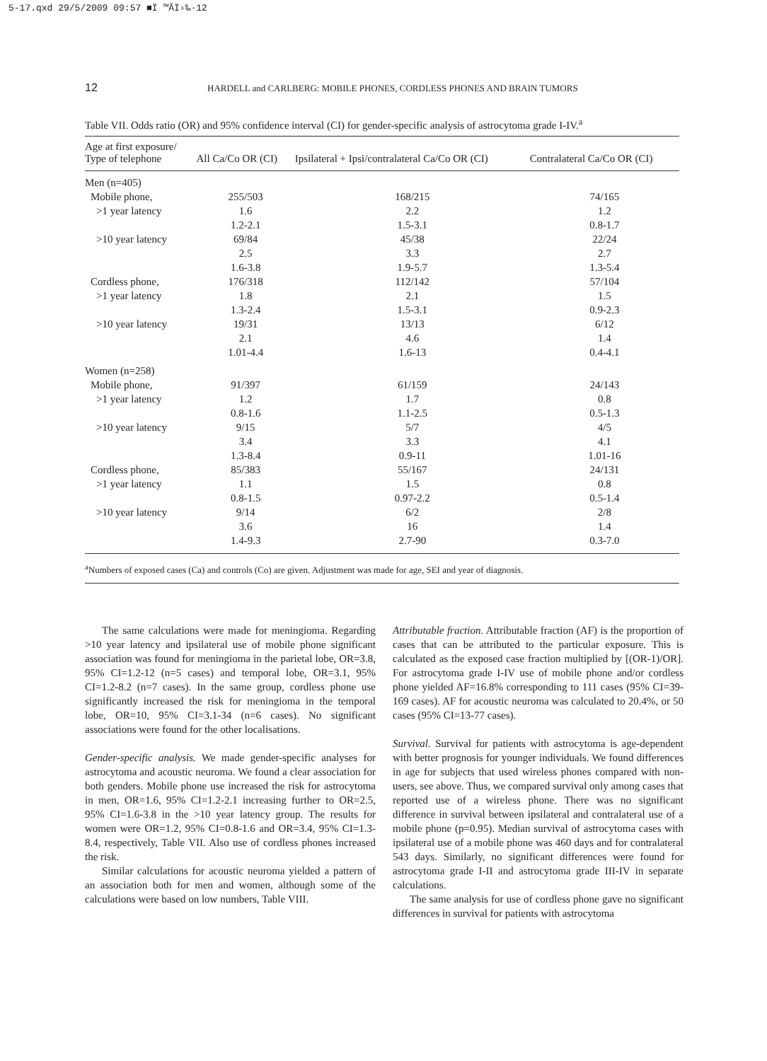5-17.qxd 29/5/2009 09:57 ■Ï ™ÃÏ›‰·12
12 HARDELL and CARLBERG: MOBILE PHONES, CORDLESS PHONES AND BRAIN TUMORS
Table VII. Odds ratio (OR) and 95% confidence interval (CI) for gender-specific analysis of astrocytoma grade I-IV.<sup>a</sup>
| Age at first exposure/ Type of telephone | All Ca/Co OR (CI) | Ipsilateral + Ipsi/contralateral Ca/Co OR (CI) | Contralateral Ca/Co OR (CI) |
| --- | --- | --- | --- |
| Men (n=405) | | | |
| Mobile phone, | 255/503 | 168/215 | 74/165 |
| >1 year latency | 1.6 | 2.2 | 1.2 |
| | 1.2-2.1 | 1.5-3.1 | 0.8-1.7 |
| >10 year latency | 69/84 | 45/38 | 22/24 |
| | 2.5 | 3.3 | 2.7 |
| | 1.6-3.8 | 1.9-5.7 | 1.3-5.4 |
| Cordless phone, | 176/318 | 112/142 | 57/104 |
| >1 year latency | 1.8 | 2.1 | 1.5 |
| | 1.3-2.4 | 1.5-3.1 | 0.9-2.3 |
| >10 year latency | 19/31 | 13/13 | 6/12 |
| | 2.1 | 4.6 | 1.4 |
| | 1.01-4.4 | 1.6-13 | 0.4-4.1 |
| Women (n=258) | | | |
| Mobile phone, | 91/397 | 61/159 | 24/143 |
| >1 year latency | 1.2 | 1.7 | 0.8 |
| | 0.8-1.6 | 1.1-2.5 | 0.5-1.3 |
| >10 year latency | 9/15 | 5/7 | 4/5 |
| | 3.4 | 3.3 | 4.1 |
| | 1.3-8.4 | 0.9-11 | 1.01-16 |
| Cordless phone, | 85/383 | 55/167 | 24/131 |
| >1 year latency | 1.1 | 1.5 | 0.8 |
| | 0.8-1.5 | 0.97-2.2 | 0.5-1.4 |
| >10 year latency | 9/14 | 6/2 | 2/8 |
| | 3.6 | 16 | 1.4 |
| | 1.4-9.3 | 2.7-90 | 0.3-7.0 |
<sup>a</sup> Numbers of exposed cases (Ca) and controls (Co) are given. Adjustment was made for age, SEI and year of diagnosis.
The same calculations were made for meningioma. Regarding >10 year latency and ipsilateral use of mobile phone significant association was found for meningioma in the parietal lobe, OR=3.8, 95% CI=1.2-12 (n=5 cases) and temporal lobe, OR=3.1, 95% CI=1.2-8.2 (n=7 cases). In the same group, cordless phone use significantly increased the risk for meningioma in the temporal lobe, OR=10, 95% CI=3.1-34 (n=6 cases). No significant associations were found for the other localisations.
Gender-specific analysis. We made gender-specific analyses for astrocytoma and acoustic neuroma. We found a clear association for both genders. Mobile phone use increased the risk for astrocytoma in men, OR=1.6, 95% CI=1.2-2.1 increasing further to OR=2.5, 95% CI=1.6-3.8 in the >10 year latency group. The results for women were OR=1.2, 95% CI=0.8-1.6 and OR=3.4, 95% CI=1.3-8.4, respectively, Table VII. Also use of cordless phones increased the risk.
Similar calculations for acoustic neuroma yielded a pattern of an association both for men and women, although some of the calculations were based on low numbers, Table VIII.
Attributable fraction. Attributable fraction (AF) is the proportion of cases that can be attributed to the particular exposure. This is calculated as the exposed case fraction multiplied by [(OR-1)/OR]. For astrocytoma grade I-IV use of mobile phone and/or cordless phone yielded AF=16.8% corresponding to 111 cases (95% CI=39-169 cases). AF for acoustic neuroma was calculated to 20.4%, or 50 cases (95% CI=13-77 cases).
Survival. Survival for patients with astrocytoma is age-dependent with better prognosis for younger individuals. We found differences in age for subjects that used wireless phones compared with non-users, see above. Thus, we compared survival only among cases that reported use of a wireless phone. There was no significant difference in survival between ipsilateral and contralateral use of a mobile phone (p=0.95). Median survival of astrocytoma cases with ipsilateral use of a mobile phone was 460 days and for contralateral 543 days. Similarly, no significant differences were found for astrocytoma grade I-II and astrocytoma grade III-IV in separate calculations.
The same analysis for use of cordless phone gave no significant differences in survival for patients with astrocytoma